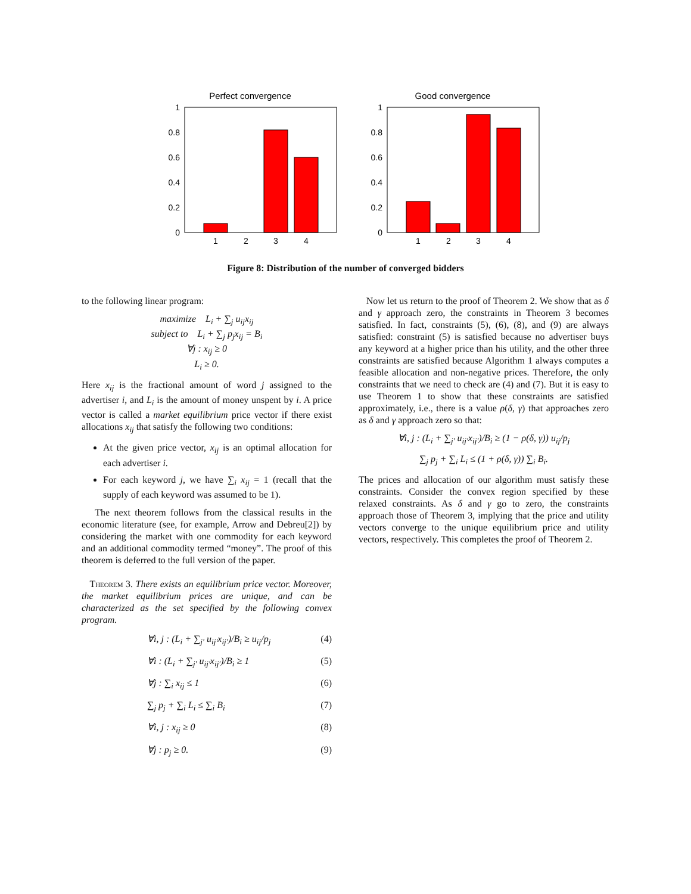Perfect convergence
1
0.8
0.6
0.4
0.2
0
1
2
3
4
Good convergence
1
0.8
0.6
0.4
0.2
0
1
2
3
4
Figure 8: Distribution of the number of converged bidders
to the following linear program:
maximize L<sub>i</sub> + ∑<sub>j</sub> u<sub>ij</sub>x<sub>ij</sub>
subject to L<sub>i</sub> + ∑<sub>j</sub> p<sub>j</sub>x<sub>ij</sub> = B<sub>i</sub>
∀j : x<sub>ij</sub> ≥ 0
L<sub>i</sub> ≥ 0.
Here x<sub>ij</sub> is the fractional amount of word j assigned to the advertiser i, and L<sub>i</sub> is the amount of money unspent by i. A price vector is called a market equilibrium price vector if there exist allocations x<sub>ij</sub> that satisfy the following two conditions:
At the given price vector, x<sub>ij</sub> is an optimal allocation for each advertiser i.
For each keyword j, we have ∑<sub>i</sub> x<sub>ij</sub> = 1 (recall that the supply of each keyword was assumed to be 1).
The next theorem follows from the classical results in the economic literature (see, for example, Arrow and Debreu[2]) by considering the market with one commodity for each keyword and an additional commodity termed “money”. The proof of this theorem is deferred to the full version of the paper.
Theorem 3. There exists an equilibrium price vector. Moreover, the market equilibrium prices are unique, and can be characterized as the set specified by the following convex program.
∀i, j : (L<sub>i</sub> + ∑<sub>j′</sub> u<sub>ij′</sub>x<sub>ij′</sub>)/B<sub>i</sub> ≥ u<sub>ij</sub>/p<sub>j</sub> (4)
∀i : (L<sub>i</sub> + ∑<sub>j′</sub> u<sub>ij′</sub>x<sub>ij′</sub>)/B<sub>i</sub> ≥ 1 (5)
∀j : ∑<sub>i</sub> x<sub>ij</sub> ≤ 1 (6)
∑<sub>j</sub> p<sub>j</sub> + ∑<sub>i</sub> L<sub>i</sub> ≤ ∑<sub>i</sub> B<sub>i</sub> (7)
∀i, j : x<sub>ij</sub> ≥ 0 (8)
∀j : p<sub>j</sub> ≥ 0. (9)
Now let us return to the proof of Theorem 2. We show that as δ and γ approach zero, the constraints in Theorem 3 becomes satisfied. In fact, constraints (5), (6), (8), and (9) are always satisfied: constraint (5) is satisfied because no advertiser buys any keyword at a higher price than his utility, and the other three constraints are satisfied because Algorithm 1 always computes a feasible allocation and non-negative prices. Therefore, the only constraints that we need to check are (4) and (7). But it is easy to use Theorem 1 to show that these constraints are satisfied approximately, i.e., there is a value ρ(δ, γ) that approaches zero as δ and γ approach zero so that:
∀i, j : (L<sub>i</sub> + ∑<sub>j′</sub> u<sub>ij′</sub>x<sub>ij′</sub>)/B<sub>i</sub> ≥ (1 − ρ(δ, γ)) u<sub>ij</sub>/p<sub>j</sub>
∑<sub>j</sub> p<sub>j</sub> + ∑<sub>i</sub> L<sub>i</sub> ≤ (1 + ρ(δ, γ)) ∑<sub>i</sub> B<sub>i</sub>.
The prices and allocation of our algorithm must satisfy these constraints. Consider the convex region specified by these relaxed constraints. As δ and γ go to zero, the constraints approach those of Theorem 3, implying that the price and utility vectors converge to the unique equilibrium price and utility vectors, respectively. This completes the proof of Theorem 2.